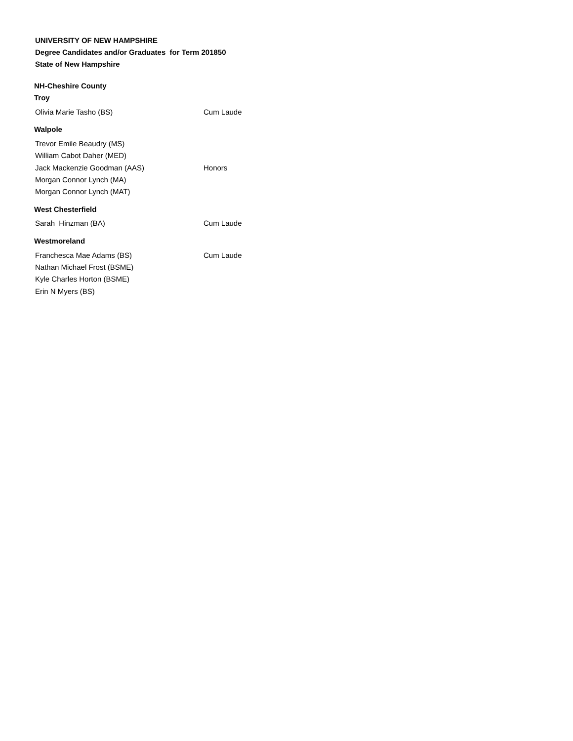UNIVERSITY OF NEW HAMPSHIRE
Degree Candidates and/or Graduates for Term 201850
State of New Hampshire
NH-Cheshire County
Troy
| Olivia Marie Tasho (BS) | Cum Laude |
Walpole
| Trevor Emile Beaudry (MS) | |
| William Cabot Daher (MED) | |
| Jack Mackenzie Goodman (AAS) | Honors |
| Morgan Connor Lynch (MA) | |
| Morgan Connor Lynch (MAT) | |
West Chesterfield
| Sarah Hinzman (BA) | Cum Laude |
Westmoreland
| Franchesca Mae Adams (BS) | Cum Laude |
| Nathan Michael Frost (BSME) | |
| Kyle Charles Horton (BSME) | |
| Erin N Myers (BS) | |